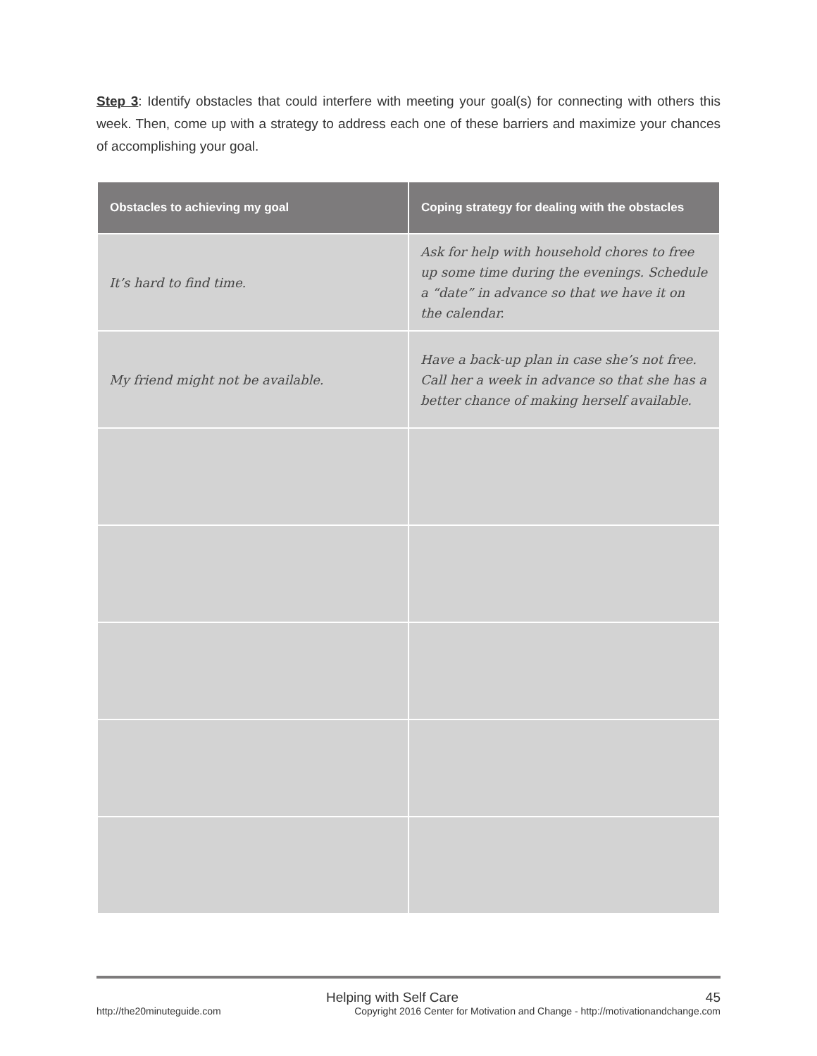Step 3: Identify obstacles that could interfere with meeting your goal(s) for connecting with others this week. Then, come up with a strategy to address each one of these barriers and maximize your chances of accomplishing your goal.
| Obstacles to achieving my goal | Coping strategy for dealing with the obstacles |
| --- | --- |
| It’s hard to find time. | Ask for help with household chores to free up some time during the evenings. Schedule a “date” in advance so that we have it on the calendar. |
| My friend might not be available. | Have a back-up plan in case she’s not free. Call her a week in advance so that she has a better chance of making herself available. |
http://the20minuteguide.com
Helping with Self Care 45
Copyright 2016 Center for Motivation and Change - http://motivationandchange.com